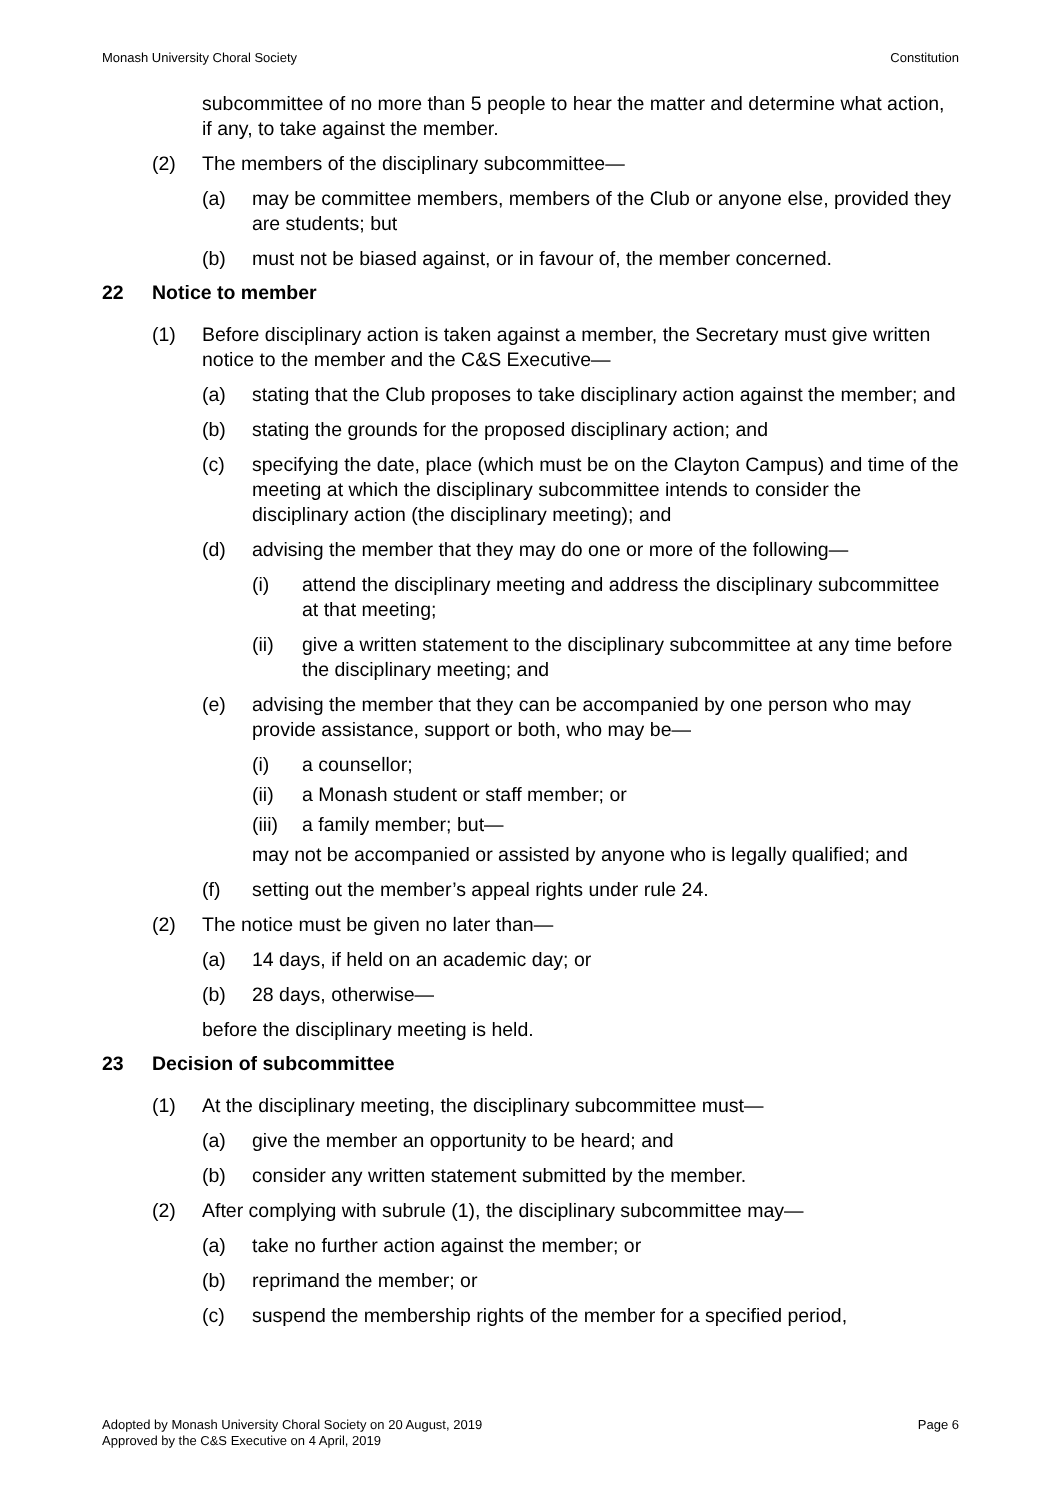Monash University Choral Society Constitution
subcommittee of no more than 5 people to hear the matter and determine what action, if any, to take against the member.
(2) The members of the disciplinary subcommittee—
(a) may be committee members, members of the Club or anyone else, provided they are students; but
(b) must not be biased against, or in favour of, the member concerned.
22 Notice to member
(1) Before disciplinary action is taken against a member, the Secretary must give written notice to the member and the C&S Executive—
(a) stating that the Club proposes to take disciplinary action against the member; and
(b) stating the grounds for the proposed disciplinary action; and
(c) specifying the date, place (which must be on the Clayton Campus) and time of the meeting at which the disciplinary subcommittee intends to consider the disciplinary action (the disciplinary meeting); and
(d) advising the member that they may do one or more of the following—
(i) attend the disciplinary meeting and address the disciplinary subcommittee at that meeting;
(ii) give a written statement to the disciplinary subcommittee at any time before the disciplinary meeting; and
(e) advising the member that they can be accompanied by one person who may provide assistance, support or both, who may be—
(i) a counsellor;
(ii) a Monash student or staff member; or
(iii) a family member; but—
may not be accompanied or assisted by anyone who is legally qualified; and
(f) setting out the member’s appeal rights under rule 24.
(2) The notice must be given no later than—
(a) 14 days, if held on an academic day; or
(b) 28 days, otherwise—
before the disciplinary meeting is held.
23 Decision of subcommittee
(1) At the disciplinary meeting, the disciplinary subcommittee must—
(a) give the member an opportunity to be heard; and
(b) consider any written statement submitted by the member.
(2) After complying with subrule (1), the disciplinary subcommittee may—
(a) take no further action against the member; or
(b) reprimand the member; or
(c) suspend the membership rights of the member for a specified period,
Adopted by Monash University Choral Society on 20 August, 2019
Approved by the C&S Executive on 4 April, 2019 Page 6